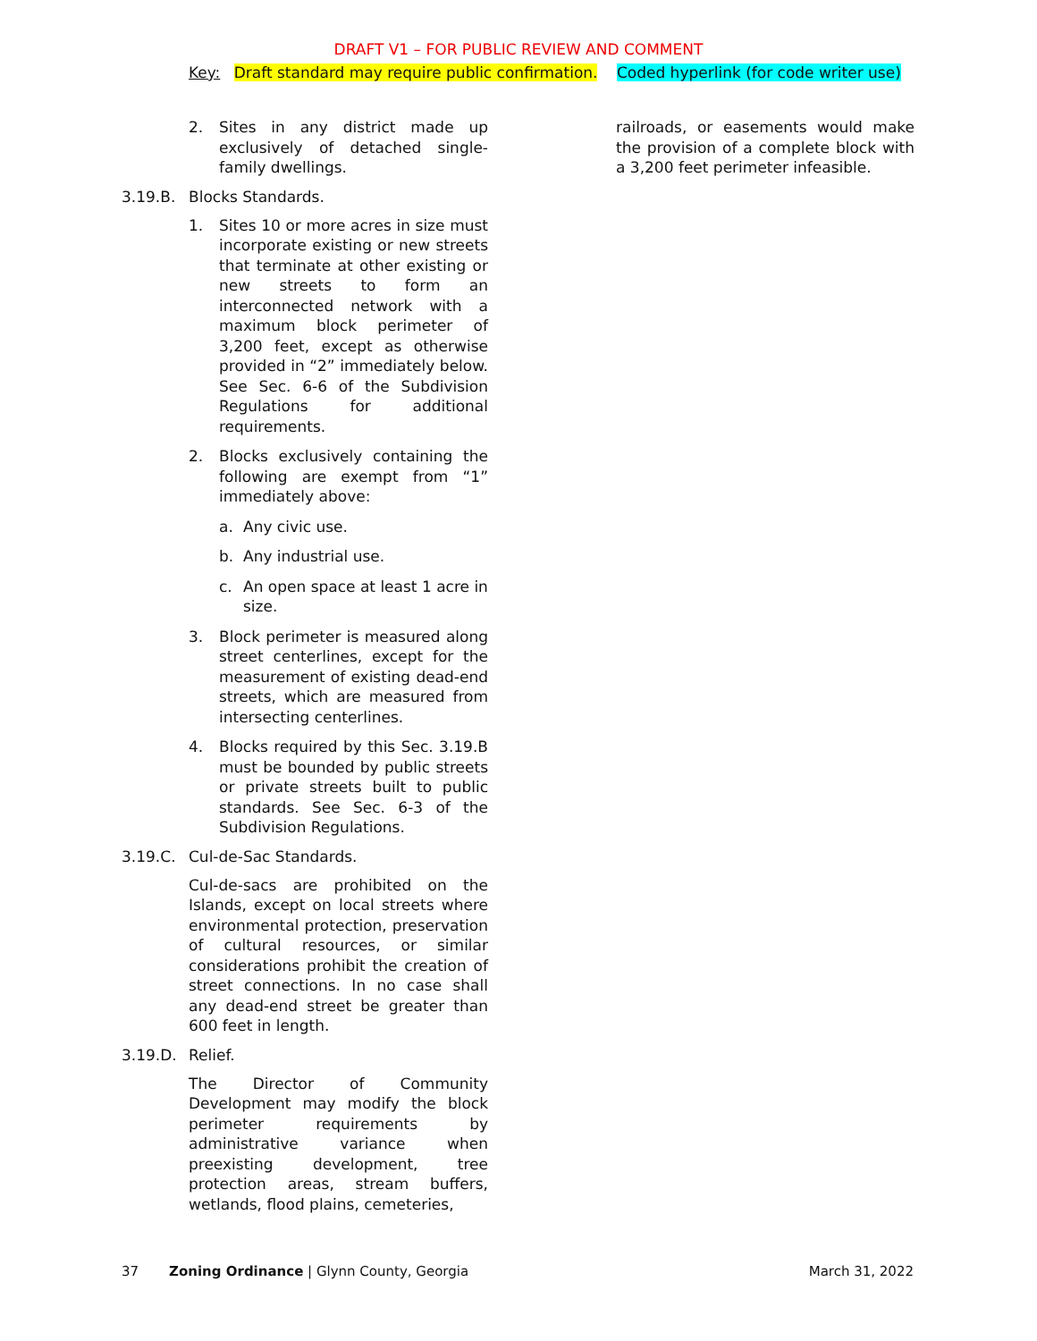DRAFT V1 – FOR PUBLIC REVIEW AND COMMENT
Key: Draft standard may require public confirmation. Coded hyperlink (for code writer use)
2. Sites in any district made up exclusively of detached single-family dwellings.
3.19.B. Blocks Standards.
1. Sites 10 or more acres in size must incorporate existing or new streets that terminate at other existing or new streets to form an interconnected network with a maximum block perimeter of 3,200 feet, except as otherwise provided in “2” immediately below. See Sec. 6-6 of the Subdivision Regulations for additional requirements.
2. Blocks exclusively containing the following are exempt from “1” immediately above:
a. Any civic use.
b. Any industrial use.
c. An open space at least 1 acre in size.
3. Block perimeter is measured along street centerlines, except for the measurement of existing dead-end streets, which are measured from intersecting centerlines.
4. Blocks required by this Sec. 3.19.B must be bounded by public streets or private streets built to public standards. See Sec. 6-3 of the Subdivision Regulations.
3.19.C. Cul-de-Sac Standards.
Cul-de-sacs are prohibited on the Islands, except on local streets where environmental protection, preservation of cultural resources, or similar considerations prohibit the creation of street connections. In no case shall any dead-end street be greater than 600 feet in length.
3.19.D. Relief.
The Director of Community Development may modify the block perimeter requirements by administrative variance when preexisting development, tree protection areas, stream buffers, wetlands, flood plains, cemeteries,
railroads, or easements would make the provision of a complete block with a 3,200 feet perimeter infeasible.
37 Zoning Ordinance | Glynn County, Georgia March 31, 2022